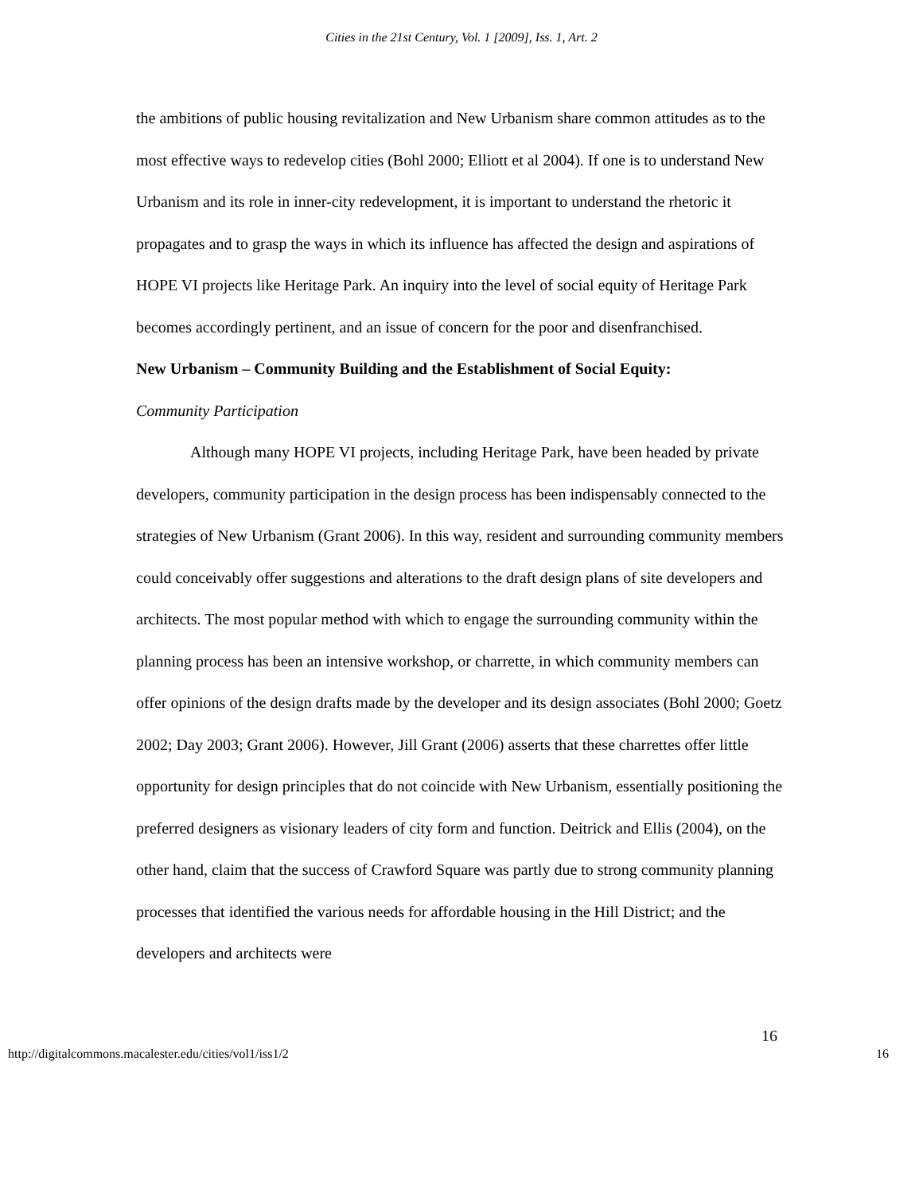Cities in the 21st Century, Vol. 1 [2009], Iss. 1, Art. 2
the ambitions of public housing revitalization and New Urbanism share common attitudes as to the most effective ways to redevelop cities (Bohl 2000; Elliott et al 2004). If one is to understand New Urbanism and its role in inner-city redevelopment, it is important to understand the rhetoric it propagates and to grasp the ways in which its influence has affected the design and aspirations of HOPE VI projects like Heritage Park. An inquiry into the level of social equity of Heritage Park becomes accordingly pertinent, and an issue of concern for the poor and disenfranchised.
New Urbanism – Community Building and the Establishment of Social Equity:
Community Participation
Although many HOPE VI projects, including Heritage Park, have been headed by private developers, community participation in the design process has been indispensably connected to the strategies of New Urbanism (Grant 2006). In this way, resident and surrounding community members could conceivably offer suggestions and alterations to the draft design plans of site developers and architects. The most popular method with which to engage the surrounding community within the planning process has been an intensive workshop, or charrette, in which community members can offer opinions of the design drafts made by the developer and its design associates (Bohl 2000; Goetz 2002; Day 2003; Grant 2006). However, Jill Grant (2006) asserts that these charrettes offer little opportunity for design principles that do not coincide with New Urbanism, essentially positioning the preferred designers as visionary leaders of city form and function. Deitrick and Ellis (2004), on the other hand, claim that the success of Crawford Square was partly due to strong community planning processes that identified the various needs for affordable housing in the Hill District; and the developers and architects were
16
http://digitalcommons.macalester.edu/cities/vol1/iss1/2 16